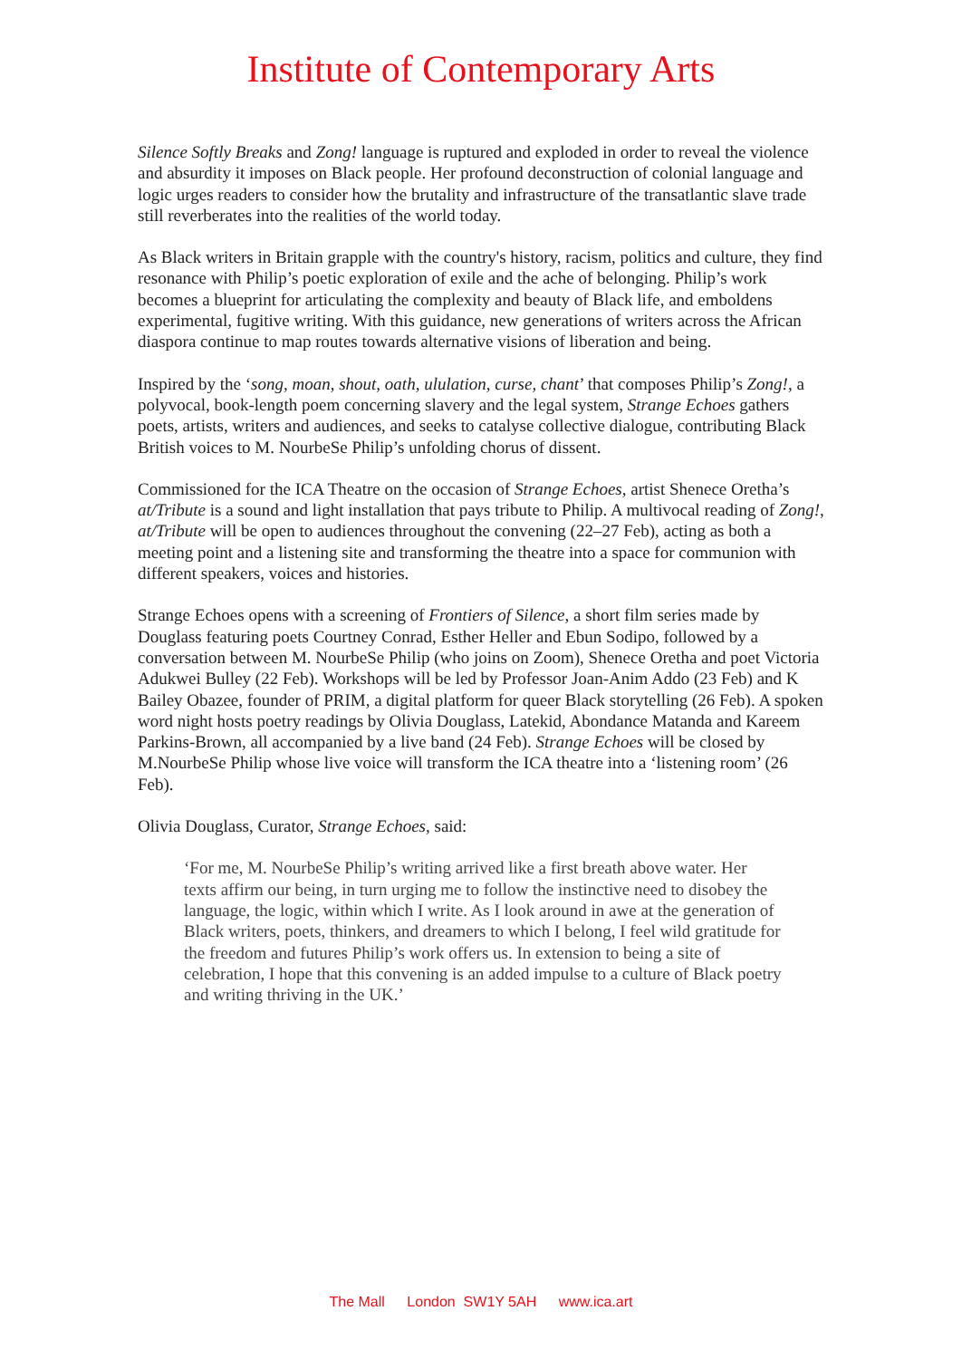Institute of Contemporary Arts
Silence Softly Breaks and Zong! language is ruptured and exploded in order to reveal the violence and absurdity it imposes on Black people. Her profound deconstruction of colonial language and logic urges readers to consider how the brutality and infrastructure of the transatlantic slave trade still reverberates into the realities of the world today.
As Black writers in Britain grapple with the country's history, racism, politics and culture, they find resonance with Philip’s poetic exploration of exile and the ache of belonging. Philip’s work becomes a blueprint for articulating the complexity and beauty of Black life, and emboldens experimental, fugitive writing. With this guidance, new generations of writers across the African diaspora continue to map routes towards alternative visions of liberation and being.
Inspired by the ‘song, moan, shout, oath, ululation, curse, chant’ that composes Philip’s Zong!, a polyvocal, book-length poem concerning slavery and the legal system, Strange Echoes gathers poets, artists, writers and audiences, and seeks to catalyse collective dialogue, contributing Black British voices to M. NourbeSe Philip’s unfolding chorus of dissent.
Commissioned for the ICA Theatre on the occasion of Strange Echoes, artist Shenece Oretha’s at/Tribute is a sound and light installation that pays tribute to Philip. A multivocal reading of Zong!, at/Tribute will be open to audiences throughout the convening (22–27 Feb), acting as both a meeting point and a listening site and transforming the theatre into a space for communion with different speakers, voices and histories.
Strange Echoes opens with a screening of Frontiers of Silence, a short film series made by Douglass featuring poets Courtney Conrad, Esther Heller and Ebun Sodipo, followed by a conversation between M. NourbeSe Philip (who joins on Zoom), Shenece Oretha and poet Victoria Adukwei Bulley (22 Feb). Workshops will be led by Professor Joan-Anim Addo (23 Feb) and K Bailey Obazee, founder of PRIM, a digital platform for queer Black storytelling (26 Feb). A spoken word night hosts poetry readings by Olivia Douglass, Latekid, Abondance Matanda and Kareem Parkins-Brown, all accompanied by a live band (24 Feb). Strange Echoes will be closed by M.NourbeSe Philip whose live voice will transform the ICA theatre into a ‘listening room’ (26 Feb).
Olivia Douglass, Curator, Strange Echoes, said:
‘For me, M. NourbeSe Philip’s writing arrived like a first breath above water. Her texts affirm our being, in turn urging me to follow the instinctive need to disobey the language, the logic, within which I write. As I look around in awe at the generation of Black writers, poets, thinkers, and dreamers to which I belong, I feel wild gratitude for the freedom and futures Philip’s work offers us. In extension to being a site of celebration, I hope that this convening is an added impulse to a culture of Black poetry and writing thriving in the UK.’
The Mall London SW1Y 5AH www.ica.art